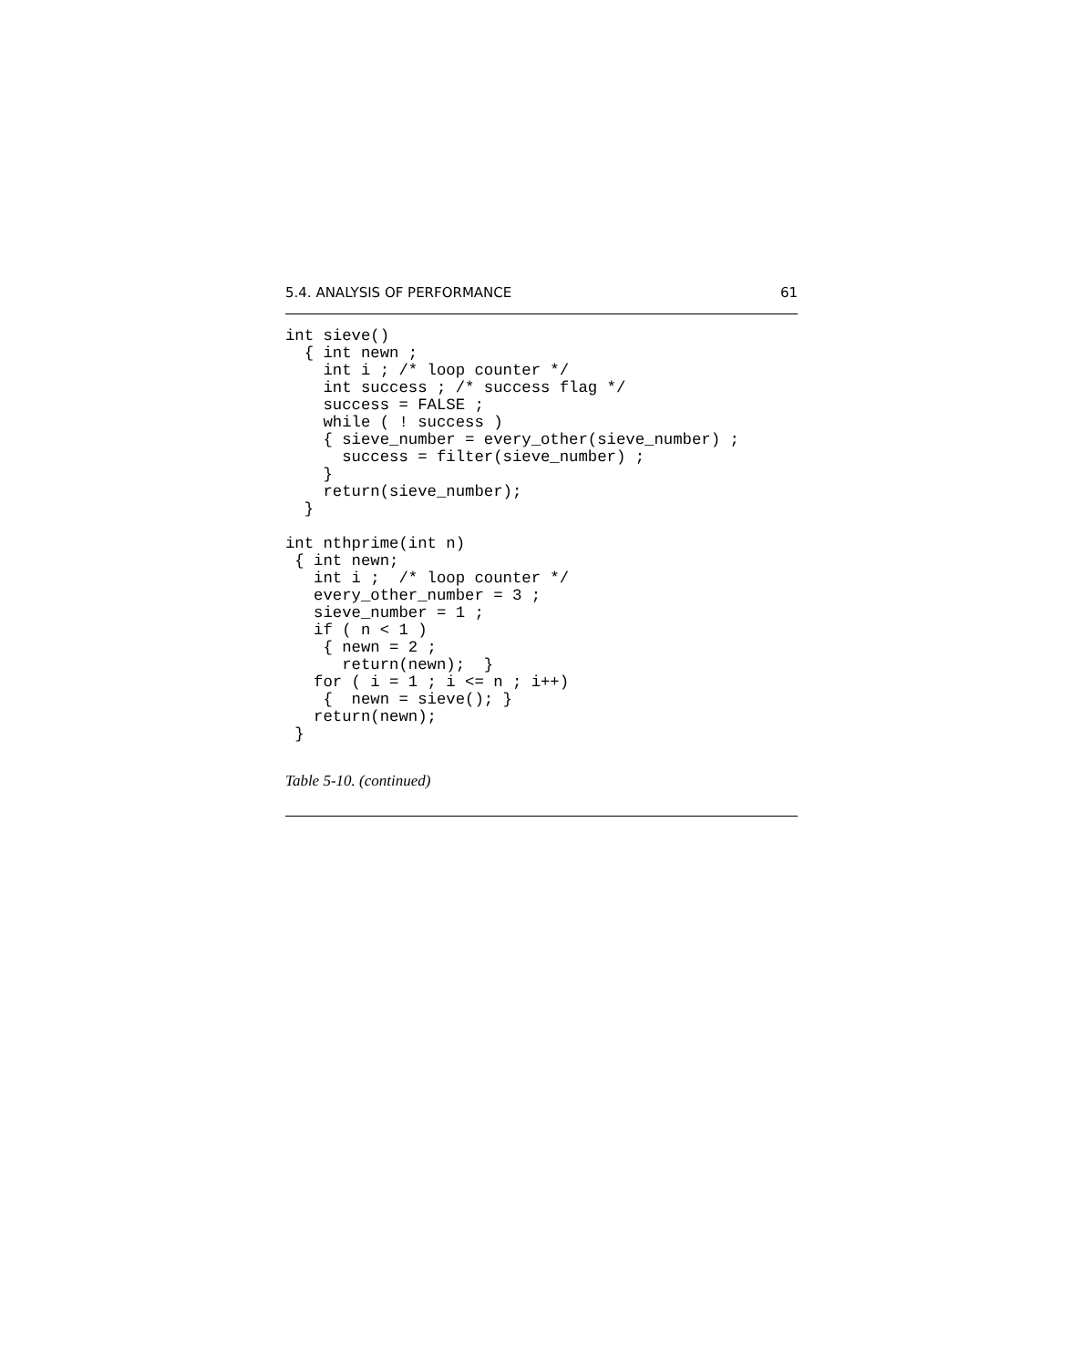5.4. ANALYSIS OF PERFORMANCE 61
int sieve()
  { int newn ;
    int i ; /* loop counter */
    int success ; /* success flag */
    success = FALSE ;
    while ( ! success )
    { sieve_number = every_other(sieve_number) ;
      success = filter(sieve_number) ;
    }
    return(sieve_number);
  }

int nthprime(int n)
 { int newn;
   int i ;  /* loop counter */
   every_other_number = 3 ;
   sieve_number = 1 ;
   if ( n < 1 )
    { newn = 2 ;
      return(newn);  }
   for ( i = 1 ; i <= n ; i++)
    {  newn = sieve(); }
   return(newn);
 }
Table 5-10. (continued)